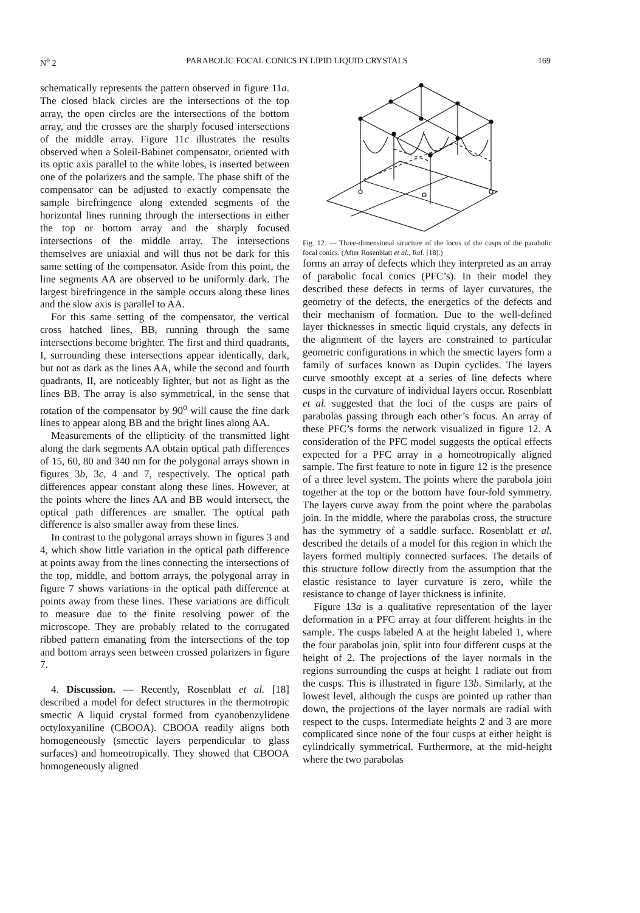N<sup>o</sup> 2 PARABOLIC FOCAL CONICS IN LIPID LIQUID CRYSTALS 169
schematically represents the pattern observed in figure 11a. The closed black circles are the intersections of the top array, the open circles are the intersections of the bottom array, and the crosses are the sharply focused intersections of the middle array. Figure 11c illustrates the results observed when a Soleil-Babinet compensator, oriented with its optic axis parallel to the white lobes, is inserted between one of the polarizers and the sample. The phase shift of the compensator can be adjusted to exactly compensate the sample birefringence along extended segments of the horizontal lines running through the intersections in either the top or bottom array and the sharply focused intersections of the middle array. The intersections themselves are uniaxial and will thus not be dark for this same setting of the compensator. Aside from this point, the line segments AA are observed to be uniformly dark. The largest birefringence in the sample occurs along these lines and the slow axis is parallel to AA.
For this same setting of the compensator, the vertical cross hatched lines, BB, running through the same intersections become brighter. The first and third quadrants, I, surrounding these intersections appear identically, dark, but not as dark as the lines AA, while the second and fourth quadrants, II, are noticeably lighter, but not as light as the lines BB. The array is also symmetrical, in the sense that rotation of the compensator by 90<sup>o</sup> will cause the fine dark lines to appear along BB and the bright lines along AA.
Measurements of the ellipticity of the transmitted light along the dark segments AA obtain optical path differences of 15, 60, 80 and 340 nm for the polygonal arrays shown in figures 3b, 3c, 4 and 7, respectively. The optical path differences appear constant along these lines. However, at the points where the lines AA and BB would intersect, the optical path differences are smaller. The optical path difference is also smaller away from these lines.
In contrast to the polygonal arrays shown in figures 3 and 4, which show little variation in the optical path difference at points away from the lines connecting the intersections of the top, middle, and bottom arrays, the polygonal array in figure 7 shows variations in the optical path difference at points away from these lines. These variations are difficult to measure due to the finite resolving power of the microscope. They are probably related to the corrugated ribbed pattern emanating from the intersections of the top and bottom arrays seen between crossed polarizers in figure 7.
4. Discussion. — Recently, Rosenblatt et al. [18] described a model for defect structures in the thermotropic smectic A liquid crystal formed from cyanobenzylidene octyloxyaniline (CBOOA). CBOOA readily aligns both homogeneously (smectic layers perpendicular to glass surfaces) and homeotropically. They showed that CBOOA homogeneously aligned
Fig. 12. — Three-dimensional structure of the locus of the cusps of the parabolic focal conics. (After Rosenblatt et al., Ref. [18].)
forms an array of defects which they interpreted as an array of parabolic focal conics (PFC’s). In their model they described these defects in terms of layer curvatures, the geometry of the defects, the energetics of the defects and their mechanism of formation. Due to the well-defined layer thicknesses in smectic liquid crystals, any defects in the alignment of the layers are constrained to particular geometric configurations in which the smectic layers form a family of surfaces known as Dupin cyclides. The layers curve smoothly except at a series of line defects where cusps in the curvature of individual layers occur. Rosenblatt et al. suggested that the loci of the cusps are pairs of parabolas passing through each other’s focus. An array of these PFC’s forms the network visualized in figure 12. A consideration of the PFC model suggests the optical effects expected for a PFC array in a homeotropically aligned sample. The first feature to note in figure 12 is the presence of a three level system. The points where the parabola join together at the top or the bottom have four-fold symmetry. The layers curve away from the point where the parabolas join. In the middle, where the parabolas cross, the structure has the symmetry of a saddle surface. Rosenblatt et al. described the details of a model for this region in which the layers formed multiply connected surfaces. The details of this structure follow directly from the assumption that the elastic resistance to layer curvature is zero, while the resistance to change of layer thickness is infinite.
Figure 13a is a qualitative representation of the layer deformation in a PFC array at four different heights in the sample. The cusps labeled A at the height labeled 1, where the four parabolas join, split into four different cusps at the height of 2. The projections of the layer normals in the regions surrounding the cusps at height 1 radiate out from the cusps. This is illustrated in figure 13b. Similarly, at the lowest level, although the cusps are pointed up rather than down, the projections of the layer normals are radial with respect to the cusps. Intermediate heights 2 and 3 are more complicated since none of the four cusps at either height is cylindrically symmetrical. Furthermore, at the mid-height where the two parabolas